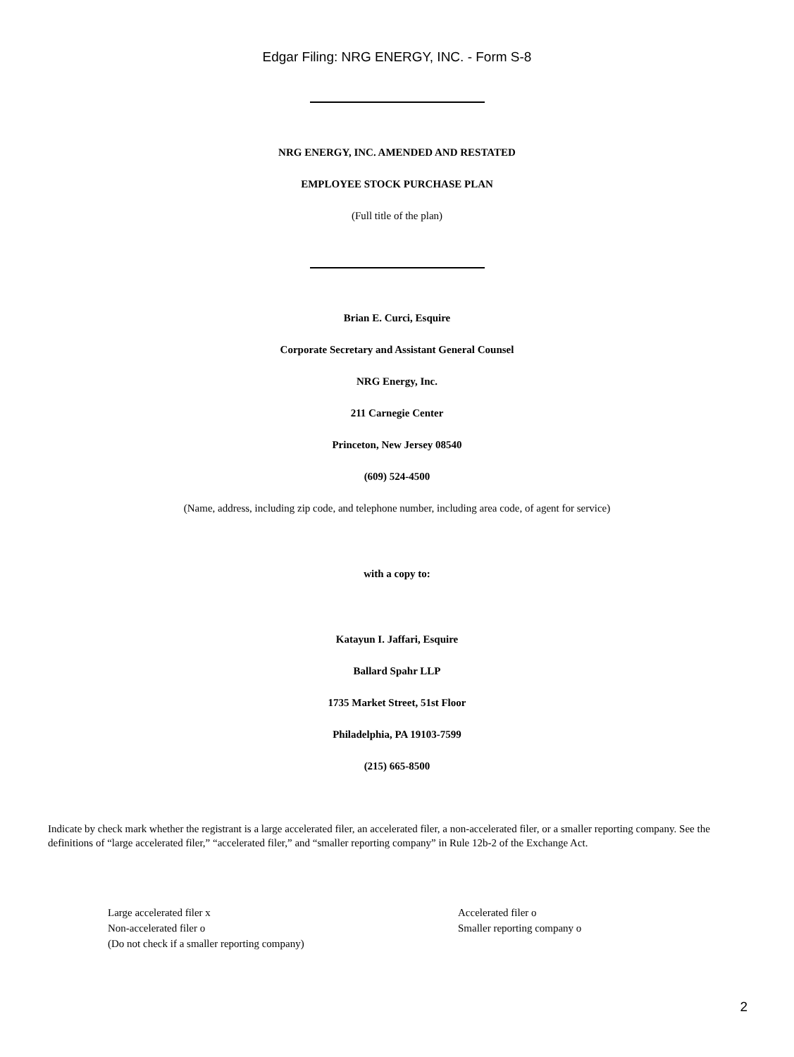Edgar Filing: NRG ENERGY, INC. - Form S-8
NRG ENERGY, INC. AMENDED AND RESTATED
EMPLOYEE STOCK PURCHASE PLAN
(Full title of the plan)
Brian E. Curci, Esquire
Corporate Secretary and Assistant General Counsel
NRG Energy, Inc.
211 Carnegie Center
Princeton, New Jersey 08540
(609) 524-4500
(Name, address, including zip code, and telephone number, including area code, of agent for service)
with a copy to:
Katayun I. Jaffari, Esquire
Ballard Spahr LLP
1735 Market Street, 51st Floor
Philadelphia, PA 19103-7599
(215) 665-8500
Indicate by check mark whether the registrant is a large accelerated filer, an accelerated filer, a non-accelerated filer, or a smaller reporting company. See the definitions of “large accelerated filer,” “accelerated filer,” and “smaller reporting company” in Rule 12b-2 of the Exchange Act.
Large accelerated filer x
Non-accelerated filer o
(Do not check if a smaller reporting company)
Accelerated filer o
Smaller reporting company o
2